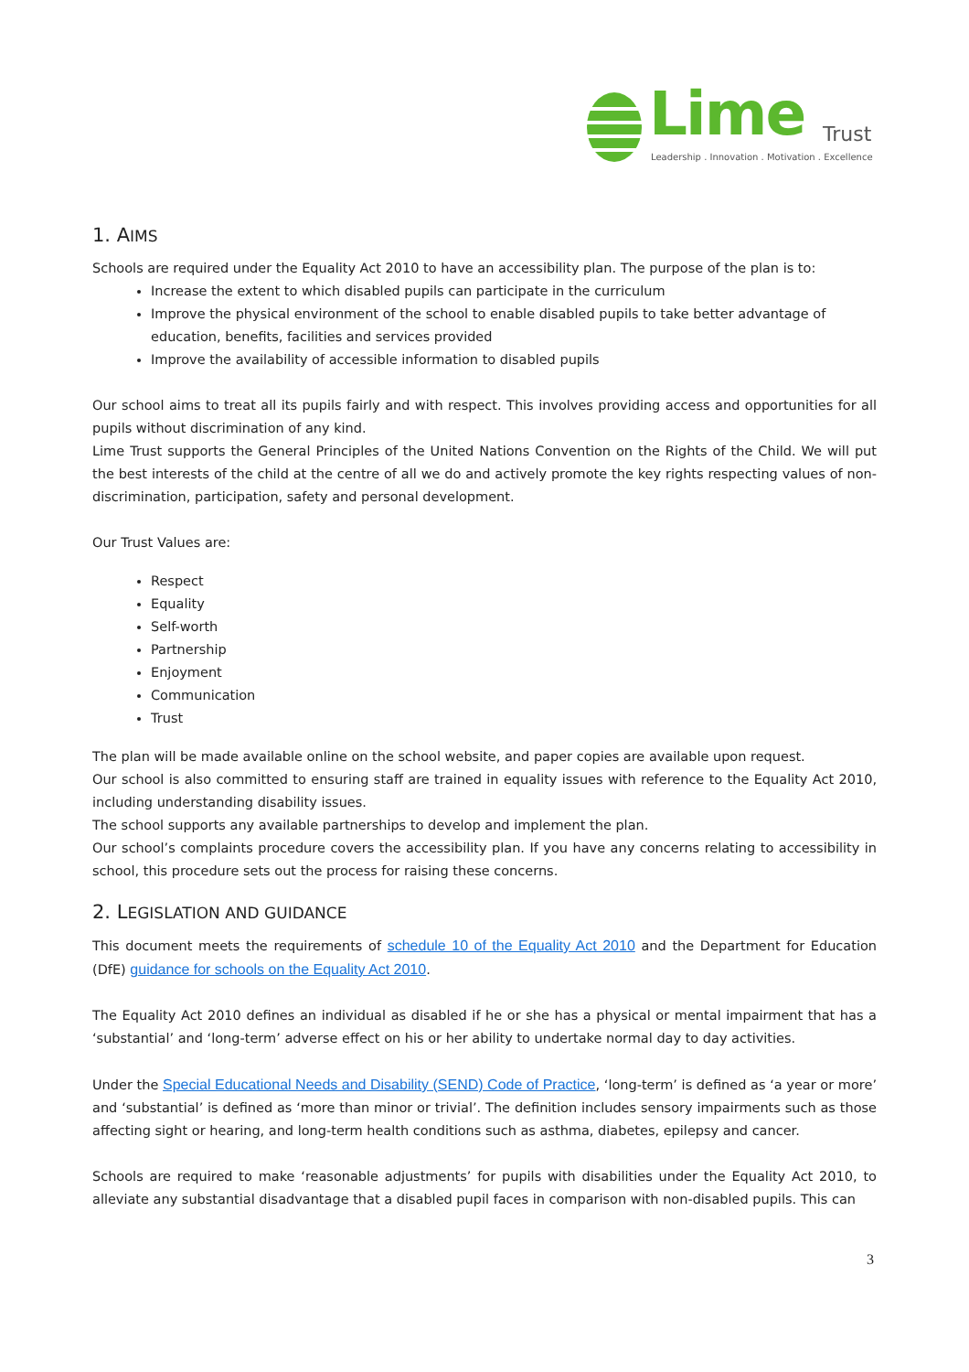Lime Trust
Leadership . Innovation . Motivation . Excellence
1. AIMS
Schools are required under the Equality Act 2010 to have an accessibility plan. The purpose of the plan is to:
Increase the extent to which disabled pupils can participate in the curriculum
Improve the physical environment of the school to enable disabled pupils to take better advantage of education, benefits, facilities and services provided
Improve the availability of accessible information to disabled pupils
Our school aims to treat all its pupils fairly and with respect. This involves providing access and opportunities for all pupils without discrimination of any kind.
Lime Trust supports the General Principles of the United Nations Convention on the Rights of the Child. We will put the best interests of the child at the centre of all we do and actively promote the key rights respecting values of non-discrimination, participation, safety and personal development.
Our Trust Values are:
Respect
Equality
Self-worth
Partnership
Enjoyment
Communication
Trust
The plan will be made available online on the school website, and paper copies are available upon request.
Our school is also committed to ensuring staff are trained in equality issues with reference to the Equality Act 2010, including understanding disability issues.
The school supports any available partnerships to develop and implement the plan.
Our school’s complaints procedure covers the accessibility plan. If you have any concerns relating to accessibility in school, this procedure sets out the process for raising these concerns.
2. LEGISLATION AND GUIDANCE
This document meets the requirements of schedule 10 of the Equality Act 2010 and the Department for Education (DfE) guidance for schools on the Equality Act 2010.
The Equality Act 2010 defines an individual as disabled if he or she has a physical or mental impairment that has a ‘substantial’ and ‘long-term’ adverse effect on his or her ability to undertake normal day to day activities.
Under the Special Educational Needs and Disability (SEND) Code of Practice, ‘long-term’ is defined as ‘a year or more’ and ‘substantial’ is defined as ‘more than minor or trivial’. The definition includes sensory impairments such as those affecting sight or hearing, and long-term health conditions such as asthma, diabetes, epilepsy and cancer.
Schools are required to make ‘reasonable adjustments’ for pupils with disabilities under the Equality Act 2010, to alleviate any substantial disadvantage that a disabled pupil faces in comparison with non-disabled pupils. This can
3